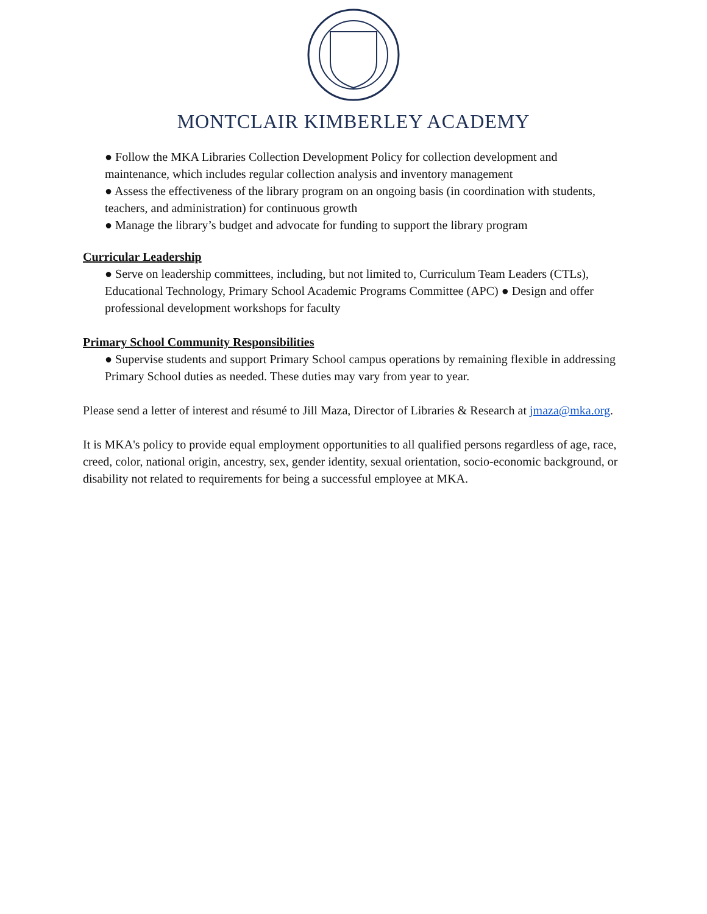MONTCLAIR KIMBERLEY ACADEMY
● Follow the MKA Libraries Collection Development Policy for collection development and maintenance, which includes regular collection analysis and inventory management
● Assess the effectiveness of the library program on an ongoing basis (in coordination with students, teachers, and administration) for continuous growth
● Manage the library’s budget and advocate for funding to support the library program
Curricular Leadership
● Serve on leadership committees, including, but not limited to, Curriculum Team Leaders (CTLs), Educational Technology, Primary School Academic Programs Committee (APC) ● Design and offer professional development workshops for faculty
Primary School Community Responsibilities
● Supervise students and support Primary School campus operations by remaining flexible in addressing Primary School duties as needed. These duties may vary from year to year.
Please send a letter of interest and résumé to Jill Maza, Director of Libraries & Research at jmaza@mka.org.
It is MKA's policy to provide equal employment opportunities to all qualified persons regardless of age, race, creed, color, national origin, ancestry, sex, gender identity, sexual orientation, socio-economic background, or disability not related to requirements for being a successful employee at MKA.